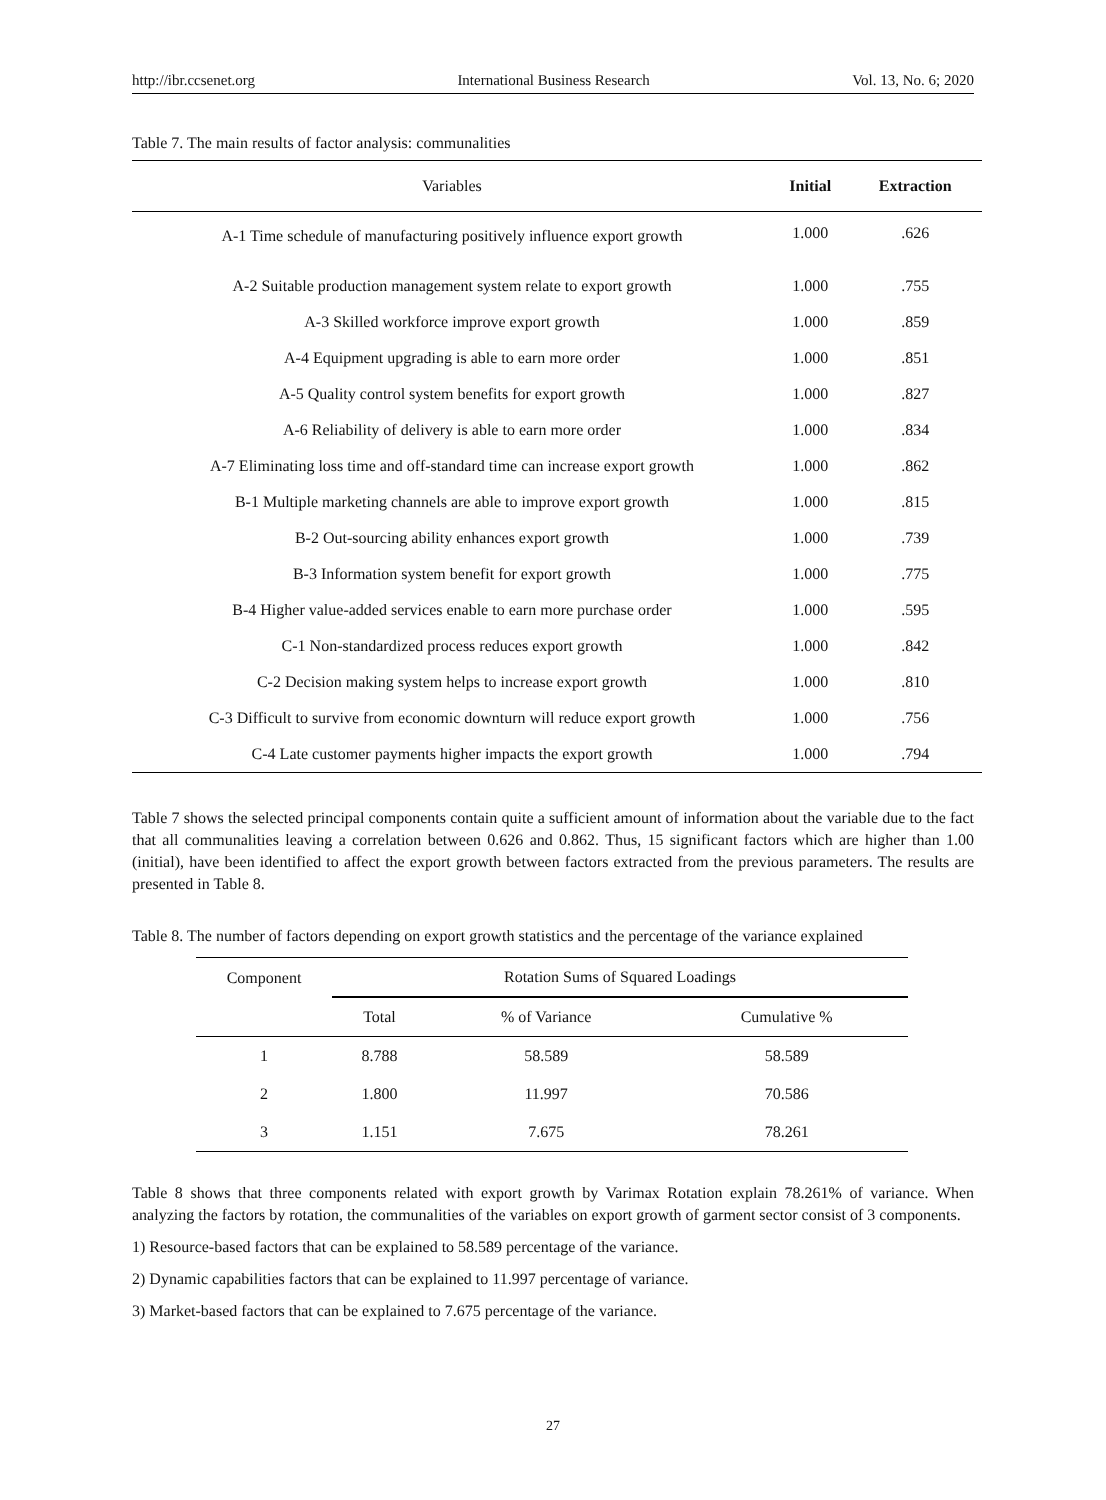http://ibr.ccsenet.org International Business Research Vol. 13, No. 6; 2020
Table 7. The main results of factor analysis: communalities
| Variables | Initial | Extraction |
| --- | --- | --- |
| A-1 Time schedule of manufacturing positively influence export growth | 1.000 | .626 |
| A-2 Suitable production management system relate to export growth | 1.000 | .755 |
| A-3 Skilled workforce improve export growth | 1.000 | .859 |
| A-4 Equipment upgrading is able to earn more order | 1.000 | .851 |
| A-5 Quality control system benefits for export growth | 1.000 | .827 |
| A-6 Reliability of delivery is able to earn more order | 1.000 | .834 |
| A-7 Eliminating loss time and off-standard time can increase export growth | 1.000 | .862 |
| B-1 Multiple marketing channels are able to improve export growth | 1.000 | .815 |
| B-2 Out-sourcing ability enhances export growth | 1.000 | .739 |
| B-3 Information system benefit for export growth | 1.000 | .775 |
| B-4 Higher value-added services enable to earn more purchase order | 1.000 | .595 |
| C-1 Non-standardized process reduces export growth | 1.000 | .842 |
| C-2 Decision making system helps to increase export growth | 1.000 | .810 |
| C-3 Difficult to survive from economic downturn will reduce export growth | 1.000 | .756 |
| C-4 Late customer payments higher impacts the export growth | 1.000 | .794 |
Table 7 shows the selected principal components contain quite a sufficient amount of information about the variable due to the fact that all communalities leaving a correlation between 0.626 and 0.862. Thus, 15 significant factors which are higher than 1.00 (initial), have been identified to affect the export growth between factors extracted from the previous parameters. The results are presented in Table 8.
Table 8. The number of factors depending on export growth statistics and the percentage of the variance explained
| Component | Rotation Sums of Squared Loadings | | |
| --- | --- | --- | --- |
| | Total | % of Variance | Cumulative % |
| 1 | 8.788 | 58.589 | 58.589 |
| 2 | 1.800 | 11.997 | 70.586 |
| 3 | 1.151 | 7.675 | 78.261 |
Table 8 shows that three components related with export growth by Varimax Rotation explain 78.261% of variance. When analyzing the factors by rotation, the communalities of the variables on export growth of garment sector consist of 3 components.
1) Resource-based factors that can be explained to 58.589 percentage of the variance.
2) Dynamic capabilities factors that can be explained to 11.997 percentage of variance.
3) Market-based factors that can be explained to 7.675 percentage of the variance.
27